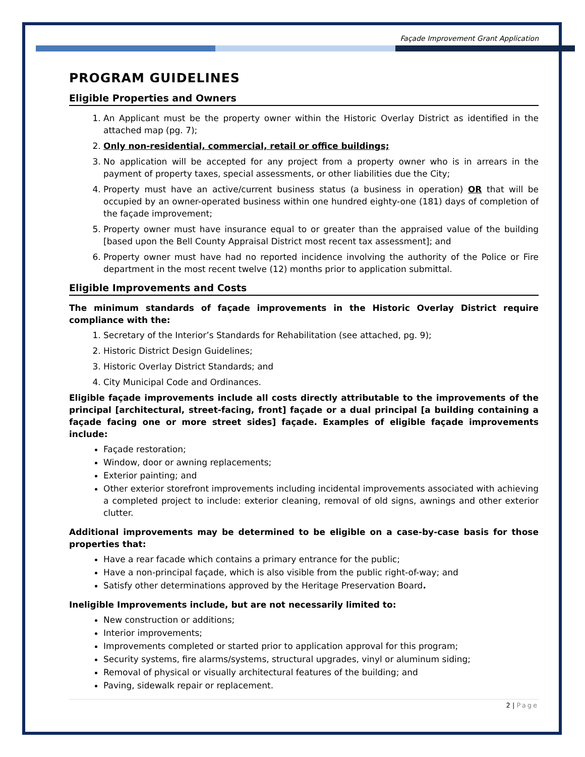Façade Improvement Grant Application
PROGRAM GUIDELINES
Eligible Properties and Owners
1. An Applicant must be the property owner within the Historic Overlay District as identified in the attached map (pg. 7);
2. Only non-residential, commercial, retail or office buildings;
3. No application will be accepted for any project from a property owner who is in arrears in the payment of property taxes, special assessments, or other liabilities due the City;
4. Property must have an active/current business status (a business in operation) OR that will be occupied by an owner-operated business within one hundred eighty-one (181) days of completion of the façade improvement;
5. Property owner must have insurance equal to or greater than the appraised value of the building [based upon the Bell County Appraisal District most recent tax assessment]; and
6. Property owner must have had no reported incidence involving the authority of the Police or Fire department in the most recent twelve (12) months prior to application submittal.
Eligible Improvements and Costs
The minimum standards of façade improvements in the Historic Overlay District require compliance with the:
1. Secretary of the Interior’s Standards for Rehabilitation (see attached, pg. 9);
2. Historic District Design Guidelines;
3. Historic Overlay District Standards; and
4. City Municipal Code and Ordinances.
Eligible façade improvements include all costs directly attributable to the improvements of the principal [architectural, street-facing, front] façade or a dual principal [a building containing a façade facing one or more street sides] façade. Examples of eligible façade improvements include:
Façade restoration;
Window, door or awning replacements;
Exterior painting; and
Other exterior storefront improvements including incidental improvements associated with achieving a completed project to include: exterior cleaning, removal of old signs, awnings and other exterior clutter.
Additional improvements may be determined to be eligible on a case-by-case basis for those properties that:
Have a rear facade which contains a primary entrance for the public;
Have a non-principal façade, which is also visible from the public right-of-way; and
Satisfy other determinations approved by the Heritage Preservation Board.
Ineligible Improvements include, but are not necessarily limited to:
New construction or additions;
Interior improvements;
Improvements completed or started prior to application approval for this program;
Security systems, fire alarms/systems, structural upgrades, vinyl or aluminum siding;
Removal of physical or visually architectural features of the building; and
Paving, sidewalk repair or replacement.
2 | Page